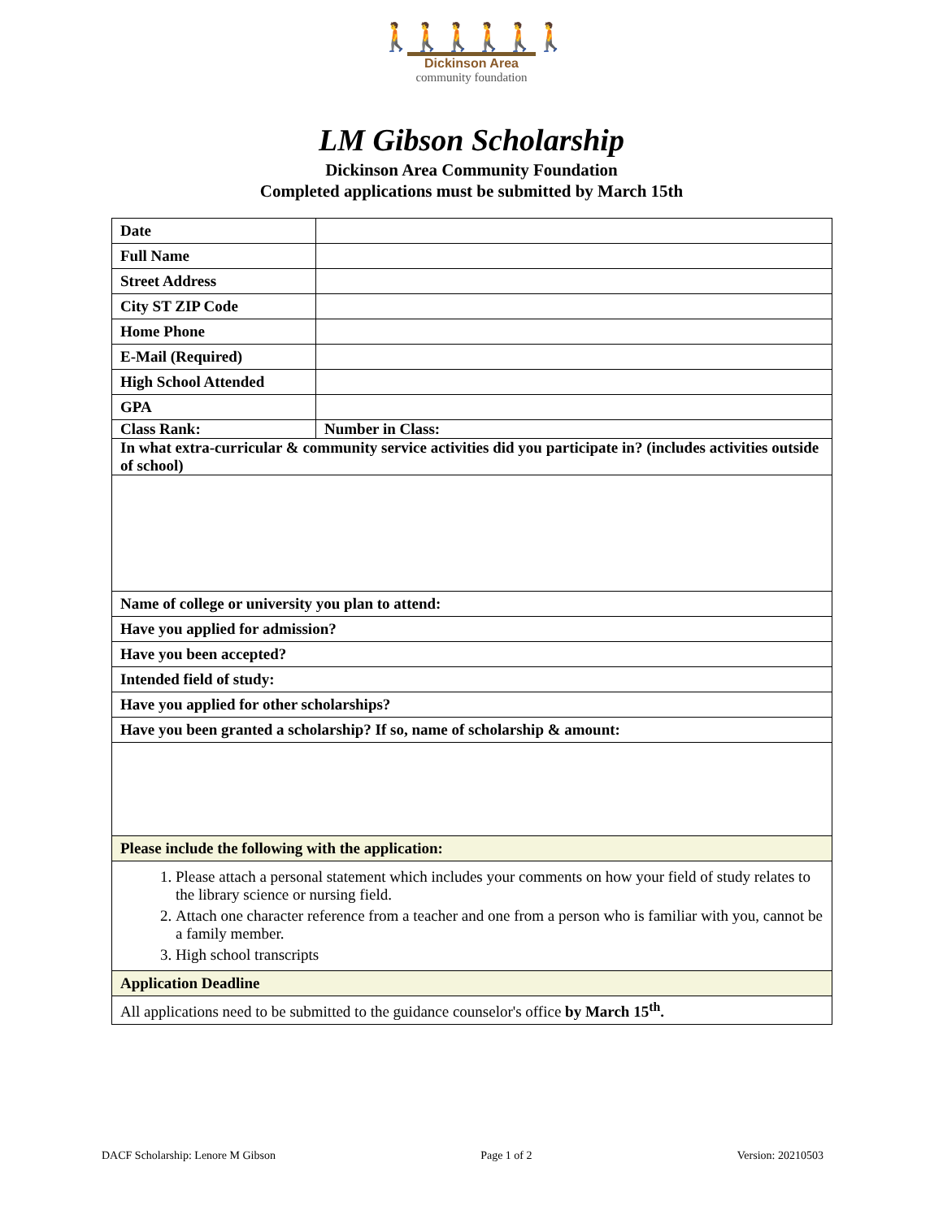🚶🚶🚶🚶🚶🚶
Dickinson Area
community foundation
LM Gibson Scholarship
Dickinson Area Community Foundation
Completed applications must be submitted by March 15th
| Date | | |
| Full Name | | |
| Street Address | | |
| City ST ZIP Code | | |
| Home Phone | | |
| E-Mail (Required) | | |
| High School Attended | | |
| GPA | | |
| Class Rank: | | Number in Class: |
| In what extra-curricular & community service activities did you participate in? (includes activities outside of school) | | |
| Name of college or university you plan to attend: | | |
| Have you applied for admission? | | |
| Have you been accepted? | | |
| Intended field of study: | | |
| Have you applied for other scholarships? | | |
| Have you been granted a scholarship? If so, name of scholarship & amount: | | |
| Please include the following with the application: | | |
| 1. Please attach a personal statement which includes your comments on how your field of study relates to the library science or nursing field. 2. Attach one character reference from a teacher and one from a person who is familiar with you, cannot be a family member. 3. High school transcripts | | |
| Application Deadline | | |
| All applications need to be submitted to the guidance counselor's office by March 15<sup>th</sup>. | | |
DACF Scholarship: Lenore M Gibson Page 1 of 2 Version: 20210503